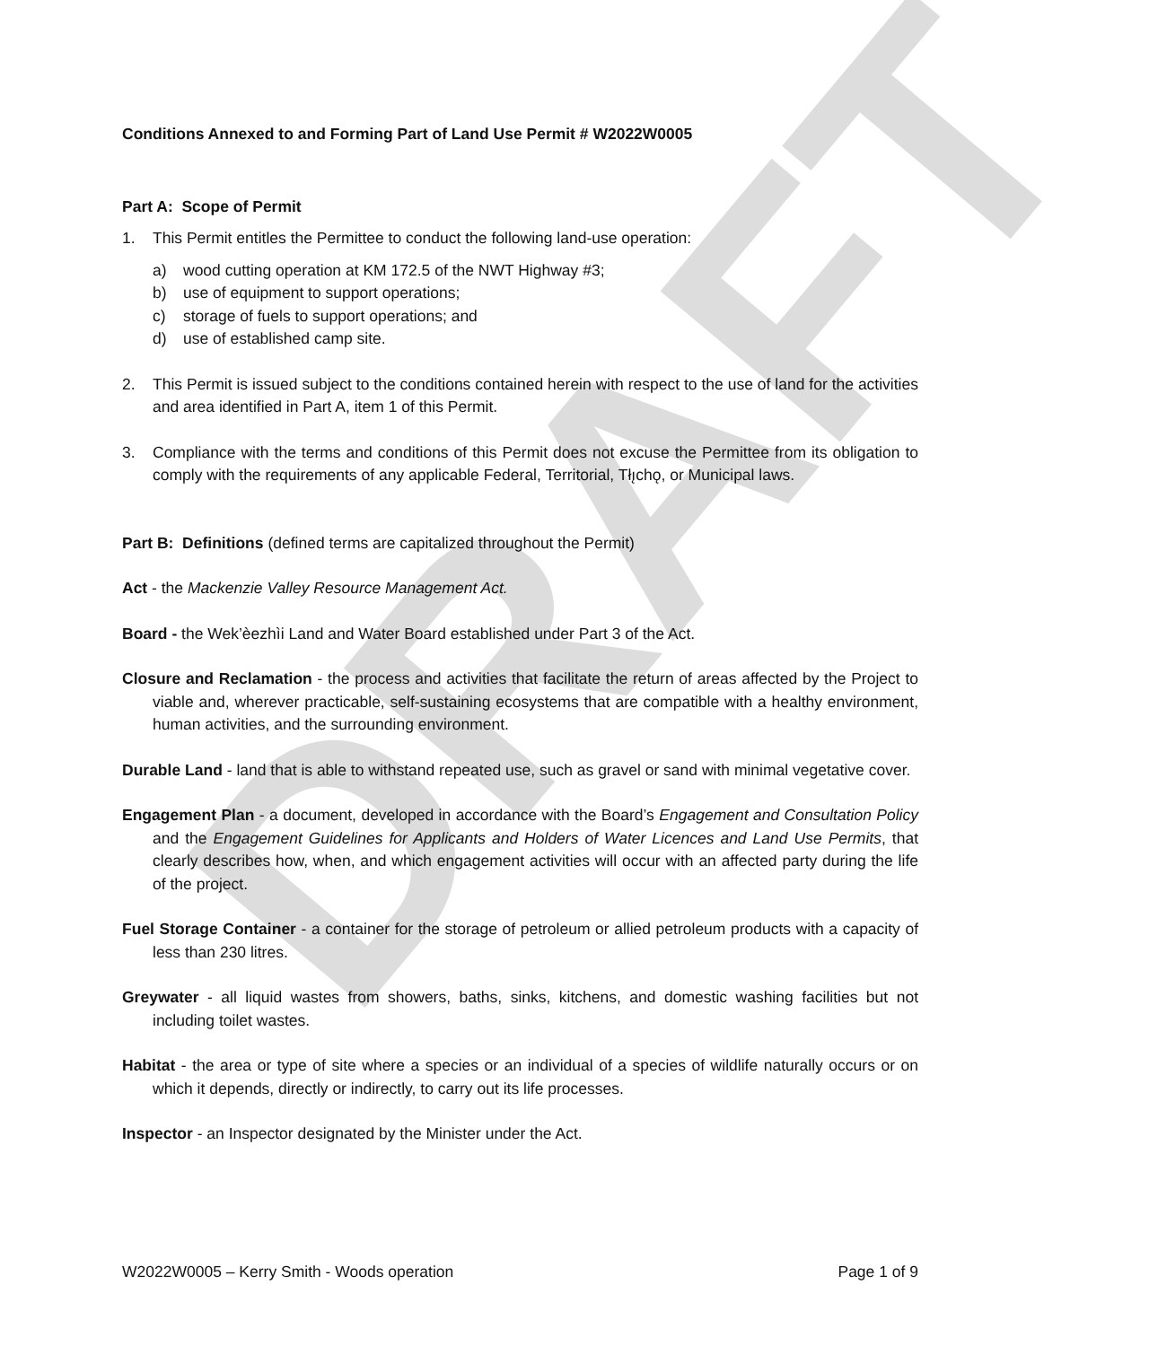DRAFT
Conditions Annexed to and Forming Part of Land Use Permit # W2022W0005
Part A: Scope of Permit
1. This Permit entitles the Permittee to conduct the following land-use operation:
a) wood cutting operation at KM 172.5 of the NWT Highway #3;
b) use of equipment to support operations;
c) storage of fuels to support operations; and
d) use of established camp site.
2. This Permit is issued subject to the conditions contained herein with respect to the use of land for the activities and area identified in Part A, item 1 of this Permit.
3. Compliance with the terms and conditions of this Permit does not excuse the Permittee from its obligation to comply with the requirements of any applicable Federal, Territorial, Tłı̨chǫ, or Municipal laws.
Part B: Definitions (defined terms are capitalized throughout the Permit)
Act - the Mackenzie Valley Resource Management Act.
Board - the Wek’èezhìi Land and Water Board established under Part 3 of the Act.
Closure and Reclamation - the process and activities that facilitate the return of areas affected by the Project to viable and, wherever practicable, self-sustaining ecosystems that are compatible with a healthy environment, human activities, and the surrounding environment.
Durable Land - land that is able to withstand repeated use, such as gravel or sand with minimal vegetative cover.
Engagement Plan - a document, developed in accordance with the Board’s Engagement and Consultation Policy and the Engagement Guidelines for Applicants and Holders of Water Licences and Land Use Permits, that clearly describes how, when, and which engagement activities will occur with an affected party during the life of the project.
Fuel Storage Container - a container for the storage of petroleum or allied petroleum products with a capacity of less than 230 litres.
Greywater - all liquid wastes from showers, baths, sinks, kitchens, and domestic washing facilities but not including toilet wastes.
Habitat - the area or type of site where a species or an individual of a species of wildlife naturally occurs or on which it depends, directly or indirectly, to carry out its life processes.
Inspector - an Inspector designated by the Minister under the Act.
W2022W0005 – Kerry Smith - Woods operation Page 1 of 9